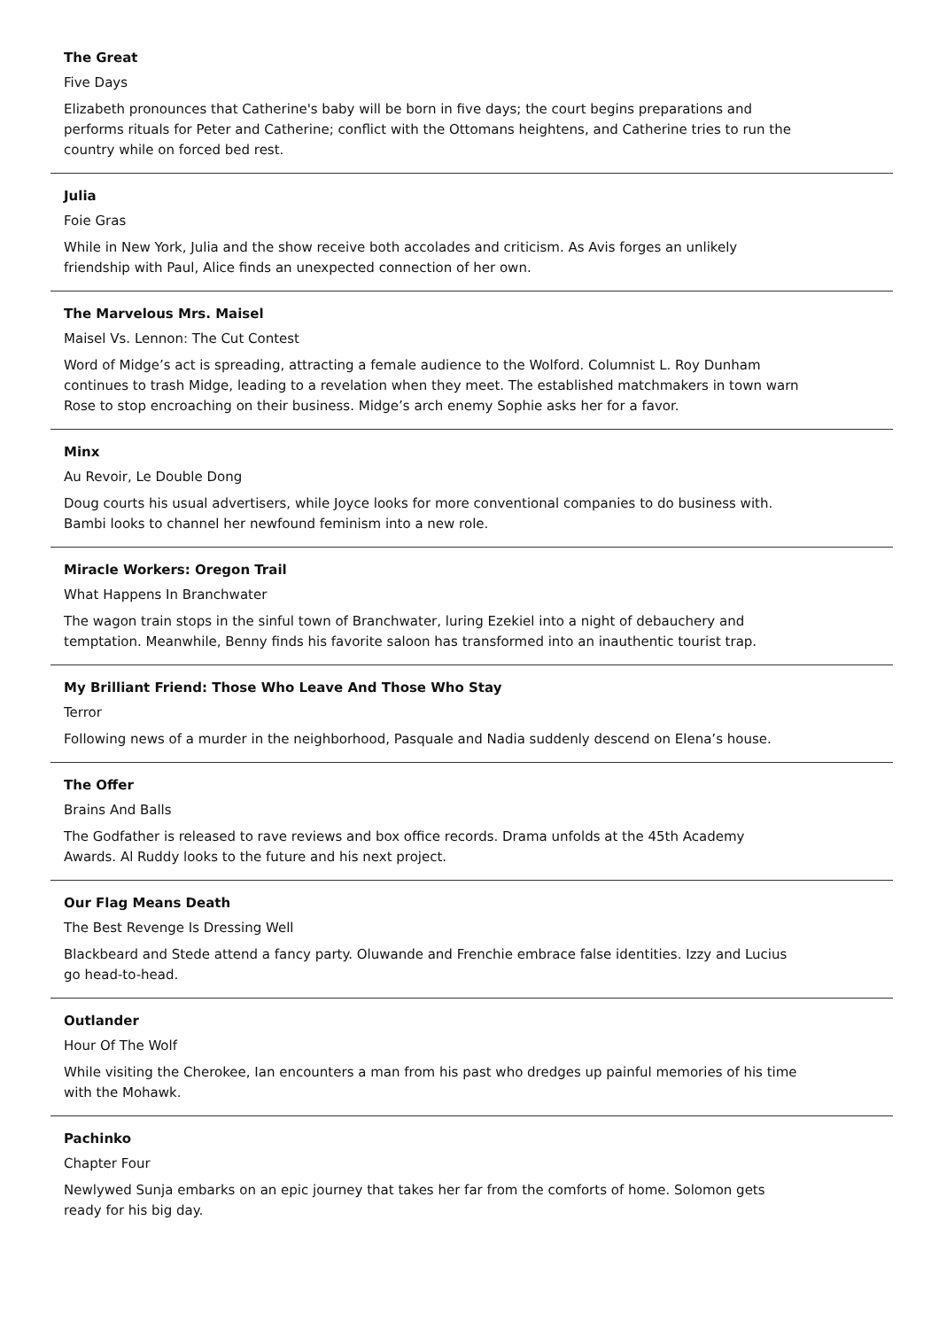The Great
Five Days
Elizabeth pronounces that Catherine's baby will be born in five days; the court begins preparations and performs rituals for Peter and Catherine; conflict with the Ottomans heightens, and Catherine tries to run the country while on forced bed rest.
Julia
Foie Gras
While in New York, Julia and the show receive both accolades and criticism. As Avis forges an unlikely friendship with Paul, Alice finds an unexpected connection of her own.
The Marvelous Mrs. Maisel
Maisel Vs. Lennon: The Cut Contest
Word of Midge’s act is spreading, attracting a female audience to the Wolford. Columnist L. Roy Dunham continues to trash Midge, leading to a revelation when they meet. The established matchmakers in town warn Rose to stop encroaching on their business. Midge’s arch enemy Sophie asks her for a favor.
Minx
Au Revoir, Le Double Dong
Doug courts his usual advertisers, while Joyce looks for more conventional companies to do business with. Bambi looks to channel her newfound feminism into a new role.
Miracle Workers: Oregon Trail
What Happens In Branchwater
The wagon train stops in the sinful town of Branchwater, luring Ezekiel into a night of debauchery and temptation. Meanwhile, Benny finds his favorite saloon has transformed into an inauthentic tourist trap.
My Brilliant Friend: Those Who Leave And Those Who Stay
Terror
Following news of a murder in the neighborhood, Pasquale and Nadia suddenly descend on Elena’s house.
The Offer
Brains And Balls
The Godfather is released to rave reviews and box office records. Drama unfolds at the 45th Academy Awards. Al Ruddy looks to the future and his next project.
Our Flag Means Death
The Best Revenge Is Dressing Well
Blackbeard and Stede attend a fancy party. Oluwande and Frenchie embrace false identities. Izzy and Lucius go head-to-head.
Outlander
Hour Of The Wolf
While visiting the Cherokee, Ian encounters a man from his past who dredges up painful memories of his time with the Mohawk.
Pachinko
Chapter Four
Newlywed Sunja embarks on an epic journey that takes her far from the comforts of home. Solomon gets ready for his big day.